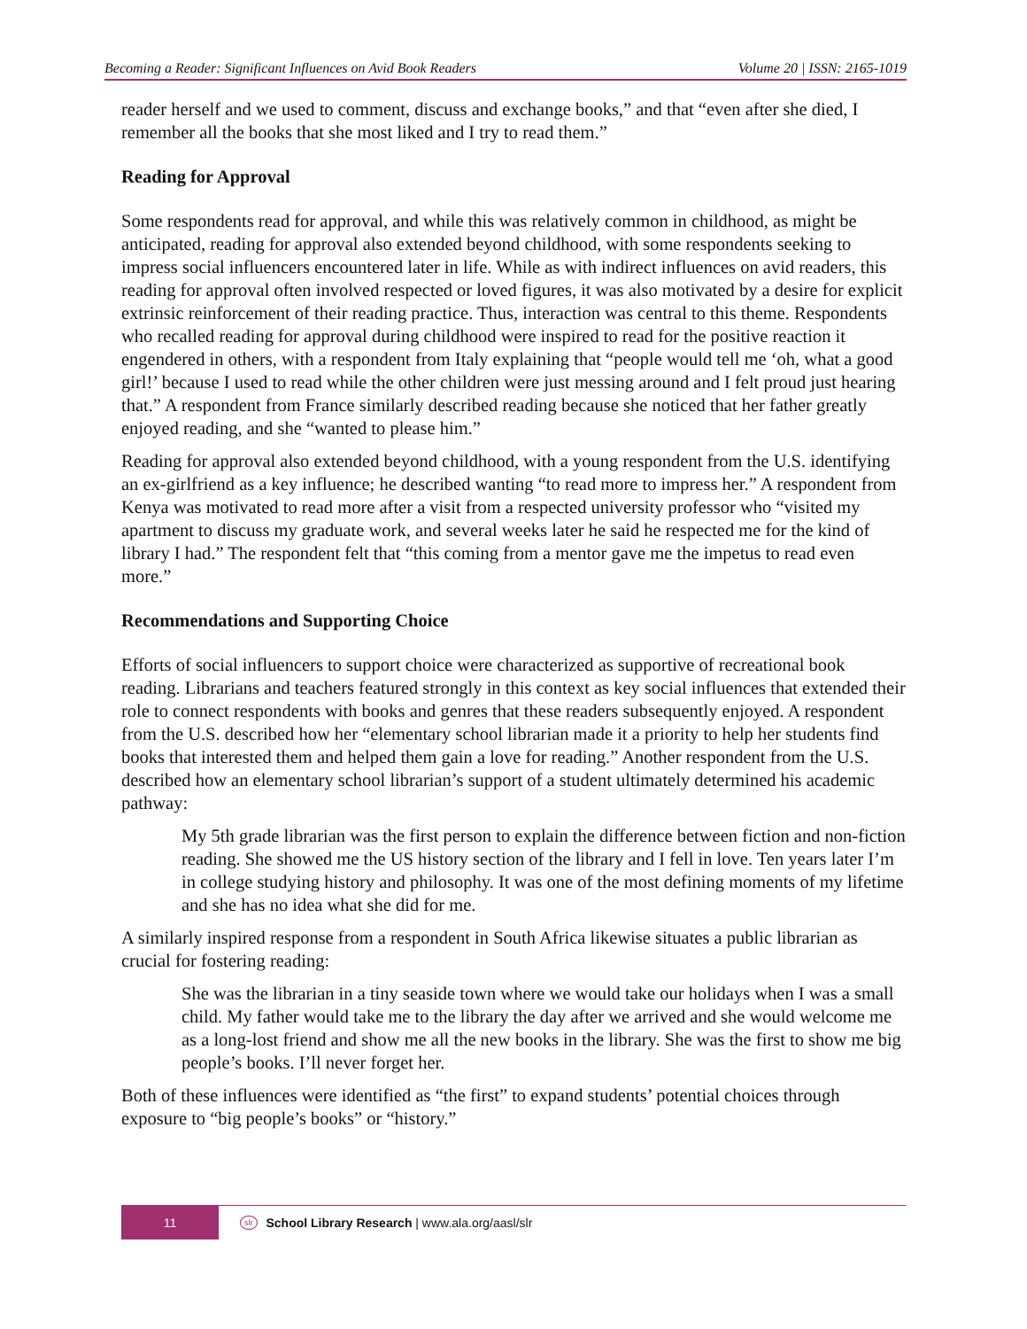Becoming a Reader: Significant Influences on Avid Book Readers Volume 20 | ISSN: 2165-1019
reader herself and we used to comment, discuss and exchange books,” and that “even after she died, I remember all the books that she most liked and I try to read them.”
Reading for Approval
Some respondents read for approval, and while this was relatively common in childhood, as might be anticipated, reading for approval also extended beyond childhood, with some respondents seeking to impress social influencers encountered later in life. While as with indirect influences on avid readers, this reading for approval often involved respected or loved figures, it was also motivated by a desire for explicit extrinsic reinforcement of their reading practice. Thus, interaction was central to this theme. Respondents who recalled reading for approval during childhood were inspired to read for the positive reaction it engendered in others, with a respondent from Italy explaining that “people would tell me ‘oh, what a good girl!’ because I used to read while the other children were just messing around and I felt proud just hearing that.” A respondent from France similarly described reading because she noticed that her father greatly enjoyed reading, and she “wanted to please him.”
Reading for approval also extended beyond childhood, with a young respondent from the U.S. identifying an ex-girlfriend as a key influence; he described wanting “to read more to impress her.” A respondent from Kenya was motivated to read more after a visit from a respected university professor who “visited my apartment to discuss my graduate work, and several weeks later he said he respected me for the kind of library I had.” The respondent felt that “this coming from a mentor gave me the impetus to read even more.”
Recommendations and Supporting Choice
Efforts of social influencers to support choice were characterized as supportive of recreational book reading. Librarians and teachers featured strongly in this context as key social influences that extended their role to connect respondents with books and genres that these readers subsequently enjoyed. A respondent from the U.S. described how her “elementary school librarian made it a priority to help her students find books that interested them and helped them gain a love for reading.” Another respondent from the U.S. described how an elementary school librarian’s support of a student ultimately determined his academic pathway:
My 5th grade librarian was the first person to explain the difference between fiction and non-fiction reading. She showed me the US history section of the library and I fell in love. Ten years later I’m in college studying history and philosophy. It was one of the most defining moments of my lifetime and she has no idea what she did for me.
A similarly inspired response from a respondent in South Africa likewise situates a public librarian as crucial for fostering reading:
She was the librarian in a tiny seaside town where we would take our holidays when I was a small child. My father would take me to the library the day after we arrived and she would welcome me as a long-lost friend and show me all the new books in the library. She was the first to show me big people’s books. I’ll never forget her.
Both of these influences were identified as “the first” to expand students’ potential choices through exposure to “big people’s books” or “history.”
11
slr School Library Research | www.ala.org/aasl/slr